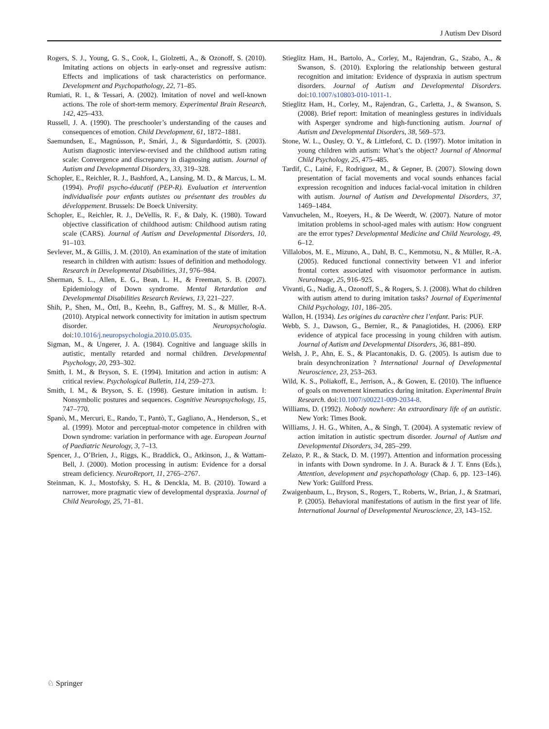J Autism Dev Disord
Rogers, S. J., Young, G. S., Cook, I., Giolzetti, A., & Ozonoff, S. (2010). Imitating actions on objects in early-onset and regressive autism: Effects and implications of task characteristics on performance. Development and Psychopathology, 22, 71–85.
Rumiati, R. I., & Tessari, A. (2002). Imitation of novel and well-known actions. The role of short-term memory. Experimental Brain Research, 142, 425–433.
Russell, J. A. (1990). The preschooler’s understanding of the causes and consequences of emotion. Child Development, 61, 1872–1881.
Saemundsen, E., Magnússon, P., Smári, J., & Sigurdardóttir, S. (2003). Autism diagnostic interview-revised and the childhood autism rating scale: Convergence and discrepancy in diagnosing autism. Journal of Autism and Developmental Disorders, 33, 319–328.
Schopler, E., Reichler, R. J., Bashford, A., Lansing, M. D., & Marcus, L. M. (1994). Profil psycho-éducatif (PEP-R). Evaluation et intervention individualisée pour enfants autistes ou présentant des troubles du développement. Brussels: De Boeck University.
Schopler, E., Reichler, R. J., DeVellis, R. F., & Daly, K. (1980). Toward objective classification of childhood autism: Childhood autism rating scale (CARS). Journal of Autism and Developmental Disorders, 10, 91–103.
Sevlever, M., & Gillis, J. M. (2010). An examination of the state of imitation research in children with autism: Issues of definition and methodology. Research in Developmental Disabilities, 31, 976–984.
Sherman, S. L., Allen, E. G., Bean, L. H., & Freeman, S. B. (2007). Epidemiology of Down syndrome. Mental Retardation and Developmental Disabilities Research Reviews, 13, 221–227.
Shih, P., Shen, M., Öttl, B., Keehn, B., Gaffrey, M. S., & Müller, R-A. (2010). Atypical network connectivity for imitation in autism spectrum disorder. Neuropsychologia. doi:10.1016/j.neuropsychologia.2010.05.035.
Sigman, M., & Ungerer, J. A. (1984). Cognitive and language skills in autistic, mentally retarded and normal children. Developmental Psychology, 20, 293–302.
Smith, I. M., & Bryson, S. E. (1994). Imitation and action in autism: A critical review. Psychological Bulletin, 114, 259–273.
Smith, I. M., & Bryson, S. E. (1998). Gesture imitation in autism. I: Nonsymbolic postures and sequences. Cognitive Neuropsychology, 15, 747–770.
Spanò, M., Mercuri, E., Rando, T., Pantò, T., Gagliano, A., Henderson, S., et al. (1999). Motor and perceptual-motor competence in children with Down syndrome: variation in performance with age. European Journal of Paediatric Neurology, 3, 7–13.
Spencer, J., O’Brien, J., Riggs, K., Braddick, O., Atkinson, J., & Wattam-Bell, J. (2000). Motion processing in autism: Evidence for a dorsal stream deficiency. NeuroReport, 11, 2765–2767.
Steinman, K. J., Mostofsky, S. H., & Denckla, M. B. (2010). Toward a narrower, more pragmatic view of developmental dyspraxia. Journal of Child Neurology, 25, 71–81.
Stieglitz Ham, H., Bartolo, A., Corley, M., Rajendran, G., Szabo, A., & Swanson, S. (2010). Exploring the relationship between gestural recognition and imitation: Evidence of dyspraxia in autism spectrum disorders. Journal of Autism and Developmental Disorders. doi:10.1007/s10803-010-1011-1.
Stieglitz Ham, H., Corley, M., Rajendran, G., Carletta, J., & Swanson, S. (2008). Brief report: Imitation of meaningless gestures in individuals with Asperger syndrome and high-functioning autism. Journal of Autism and Developmental Disorders, 38, 569–573.
Stone, W. L., Ousley, O. Y., & Littleford, C. D. (1997). Motor imitation in young children with autism: What’s the object? Journal of Abnormal Child Psychology, 25, 475–485.
Tardif, C., Lainé, F., Rodriguez, M., & Gepner, B. (2007). Slowing down presentation of facial movements and vocal sounds enhances facial expression recognition and induces facial-vocal imitation in children with autism. Journal of Autism and Developmental Disorders, 37, 1469–1484.
Vanvuchelen, M., Roeyers, H., & De Weerdt, W. (2007). Nature of motor imitation problems in school-aged males with autism: How congruent are the error types? Developmental Medicine and Child Neurology, 49, 6–12.
Villalobos, M. E., Mizuno, A., Dahl, B. C., Kemmotsu, N., & Müller, R.-A. (2005). Reduced functional connectivity between V1 and inferior frontal cortex associated with visuomotor performance in autism. NeuroImage, 25, 916–925.
Vivanti, G., Nadig, A., Ozonoff, S., & Rogers, S. J. (2008). What do children with autism attend to during imitation tasks? Journal of Experimental Child Psychology, 101, 186–205.
Wallon, H. (1934). Les origines du caractère chez l’enfant. Paris: PUF.
Webb, S. J., Dawson, G., Bernier, R., & Panagiotides, H. (2006). ERP evidence of atypical face processing in young children with autism. Journal of Autism and Developmental Disorders, 36, 881–890.
Welsh, J. P., Ahn, E. S., & Placantonakis, D. G. (2005). Is autism due to brain desynchronization ? International Journal of Developmental Neuroscience, 23, 253–263.
Wild, K. S., Poliakoff, E., Jerrison, A., & Gowen, E. (2010). The influence of goals on movement kinematics during imitation. Experimental Brain Research. doi:10.1007/s00221-009-2034-8.
Williams, D. (1992). Nobody nowhere: An extraordinary life of an autistic. New York: Times Book.
Williams, J. H. G., Whiten, A., & Singh, T. (2004). A systematic review of action imitation in autistic spectrum disorder. Journal of Autism and Developmental Disorders, 34, 285–299.
Zelazo, P. R., & Stack, D. M. (1997). Attention and information processing in infants with Down syndrome. In J. A. Burack & J. T. Enns (Eds.), Attention, development and psychopathology (Chap. 6, pp. 123–146). New York: Guilford Press.
Zwaigenbaum, L., Bryson, S., Rogers, T., Roberts, W., Brian, J., & Szatmari, P. (2005). Behavioral manifestations of autism in the first year of life. International Journal of Developmental Neuroscience, 23, 143–152.
♘ Springer